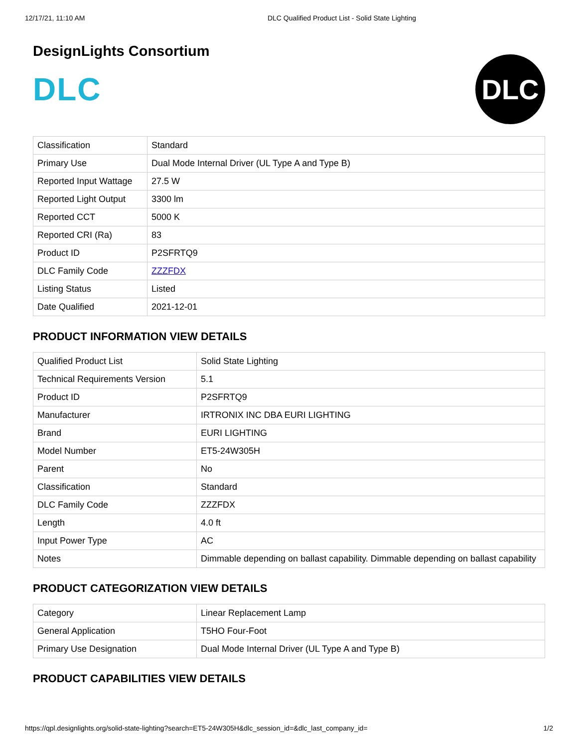12/17/21, 11:10 AM DLC Qualified Product List - Solid State Lighting
DesignLights Consortium
DLC
DLC
| Classification | Standard |
| Primary Use | Dual Mode Internal Driver (UL Type A and Type B) |
| Reported Input Wattage | 27.5 W |
| Reported Light Output | 3300 lm |
| Reported CCT | 5000 K |
| Reported CRI (Ra) | 83 |
| Product ID | P2SFRTQ9 |
| DLC Family Code | ZZZFDX |
| Listing Status | Listed |
| Date Qualified | 2021-12-01 |
PRODUCT INFORMATION VIEW DETAILS
| Qualified Product List | Solid State Lighting |
| Technical Requirements Version | 5.1 |
| Product ID | P2SFRTQ9 |
| Manufacturer | IRTRONIX INC DBA EURI LIGHTING |
| Brand | EURI LIGHTING |
| Model Number | ET5-24W305H |
| Parent | No |
| Classification | Standard |
| DLC Family Code | ZZZFDX |
| Length | 4.0 ft |
| Input Power Type | AC |
| Notes | Dimmable depending on ballast capability. Dimmable depending on ballast capability |
PRODUCT CATEGORIZATION VIEW DETAILS
| Category | Linear Replacement Lamp |
| General Application | T5HO Four-Foot |
| Primary Use Designation | Dual Mode Internal Driver (UL Type A and Type B) |
PRODUCT CAPABILITIES VIEW DETAILS
https://qpl.designlights.org/solid-state-lighting?search=ET5-24W305H&dlc_session_id=&dlc_last_company_id= 1/2